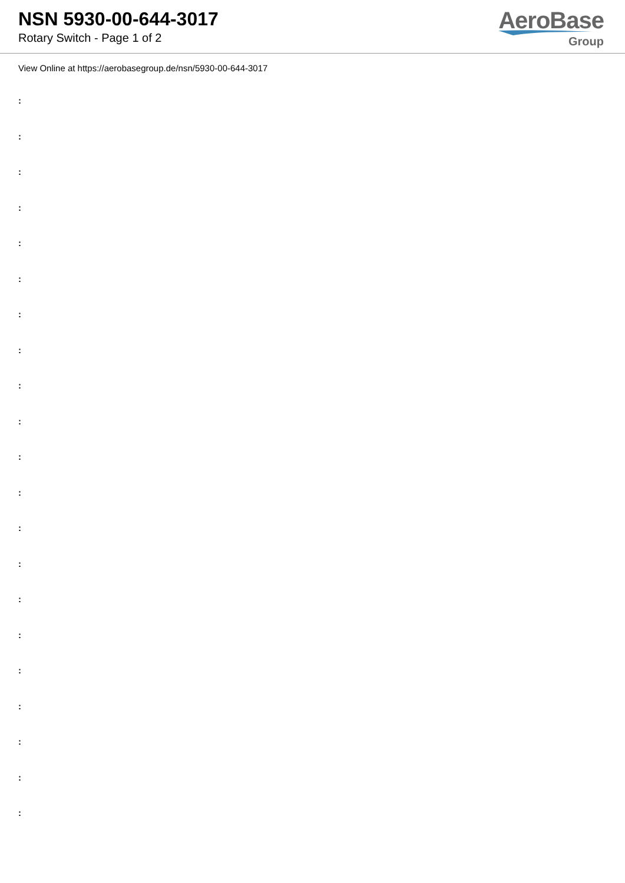NSN 5930-00-644-3017
Rotary Switch - Page 1 of 2
AeroBase
Group
View Online at https://aerobasegroup.de/nsn/5930-00-644-3017
:
:
:
:
:
:
:
:
:
:
:
:
:
:
:
:
:
:
:
:
: